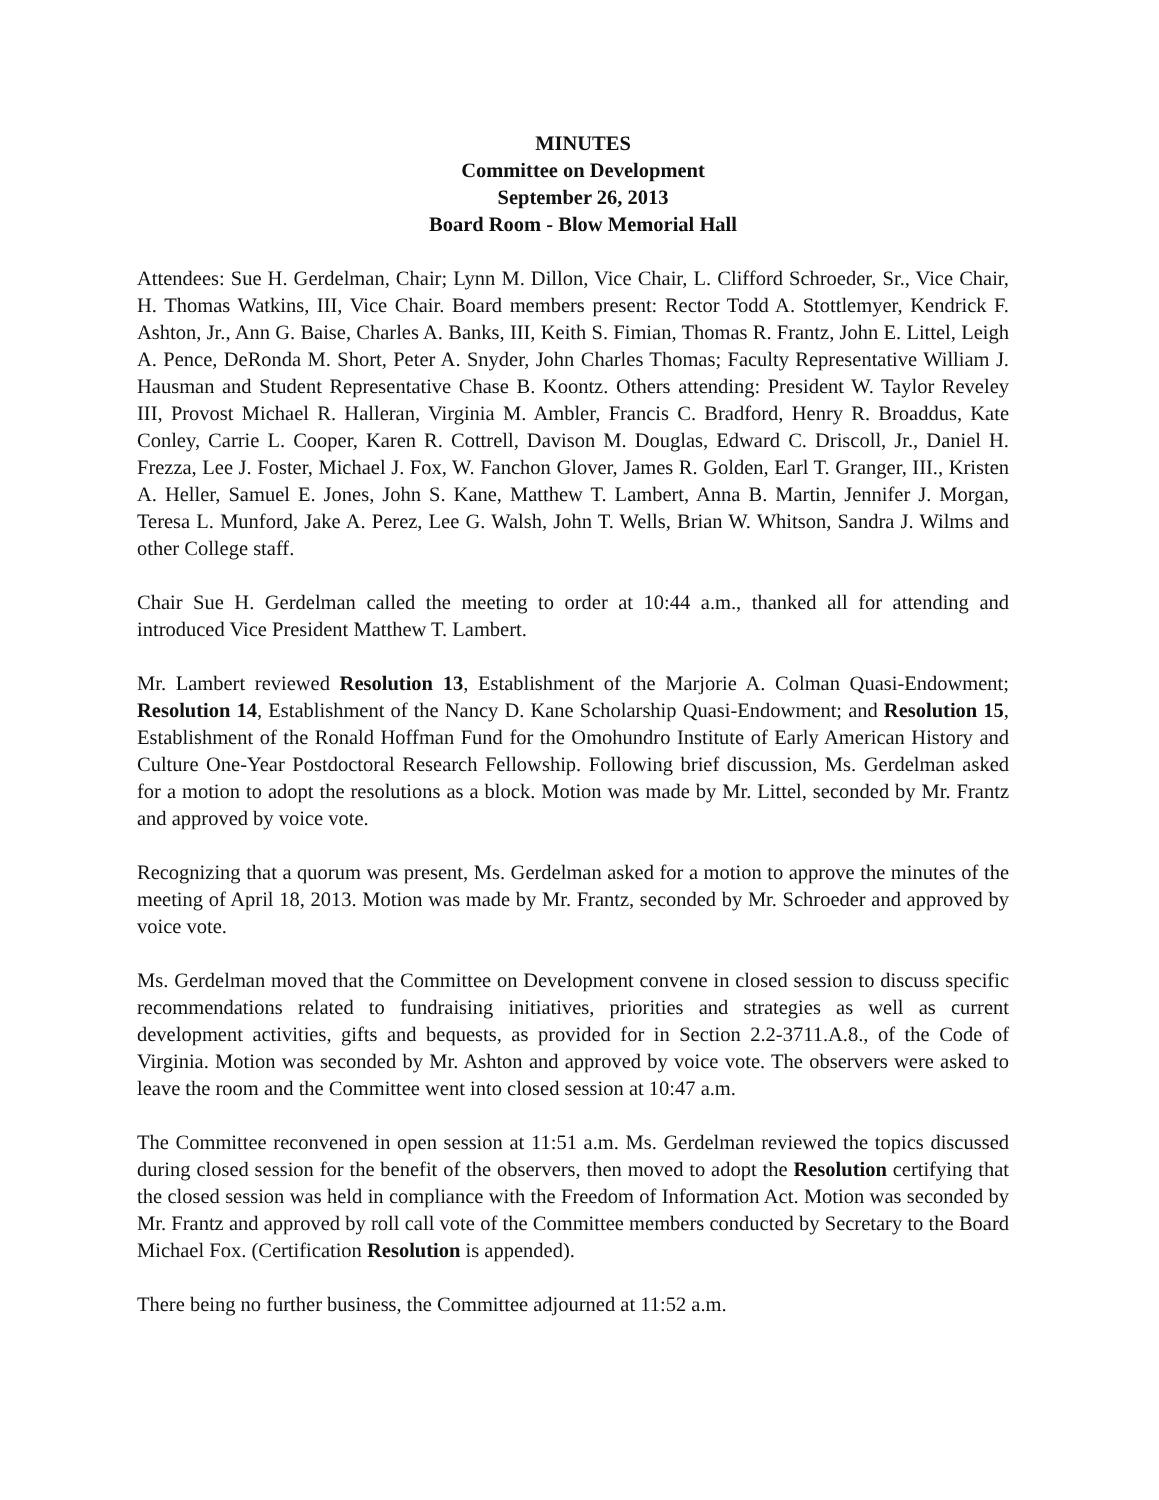MINUTES
Committee on Development
September 26, 2013
Board Room - Blow Memorial Hall
Attendees: Sue H. Gerdelman, Chair; Lynn M. Dillon, Vice Chair, L. Clifford Schroeder, Sr., Vice Chair, H. Thomas Watkins, III, Vice Chair. Board members present: Rector Todd A. Stottlemyer, Kendrick F. Ashton, Jr., Ann G. Baise, Charles A. Banks, III, Keith S. Fimian, Thomas R. Frantz, John E. Littel, Leigh A. Pence, DeRonda M. Short, Peter A. Snyder, John Charles Thomas; Faculty Representative William J. Hausman and Student Representative Chase B. Koontz. Others attending: President W. Taylor Reveley III, Provost Michael R. Halleran, Virginia M. Ambler, Francis C. Bradford, Henry R. Broaddus, Kate Conley, Carrie L. Cooper, Karen R. Cottrell, Davison M. Douglas, Edward C. Driscoll, Jr., Daniel H. Frezza, Lee J. Foster, Michael J. Fox, W. Fanchon Glover, James R. Golden, Earl T. Granger, III., Kristen A. Heller, Samuel E. Jones, John S. Kane, Matthew T. Lambert, Anna B. Martin, Jennifer J. Morgan, Teresa L. Munford, Jake A. Perez, Lee G. Walsh, John T. Wells, Brian W. Whitson, Sandra J. Wilms and other College staff.
Chair Sue H. Gerdelman called the meeting to order at 10:44 a.m., thanked all for attending and introduced Vice President Matthew T. Lambert.
Mr. Lambert reviewed Resolution 13, Establishment of the Marjorie A. Colman Quasi-Endowment; Resolution 14, Establishment of the Nancy D. Kane Scholarship Quasi-Endowment; and Resolution 15, Establishment of the Ronald Hoffman Fund for the Omohundro Institute of Early American History and Culture One-Year Postdoctoral Research Fellowship. Following brief discussion, Ms. Gerdelman asked for a motion to adopt the resolutions as a block. Motion was made by Mr. Littel, seconded by Mr. Frantz and approved by voice vote.
Recognizing that a quorum was present, Ms. Gerdelman asked for a motion to approve the minutes of the meeting of April 18, 2013. Motion was made by Mr. Frantz, seconded by Mr. Schroeder and approved by voice vote.
Ms. Gerdelman moved that the Committee on Development convene in closed session to discuss specific recommendations related to fundraising initiatives, priorities and strategies as well as current development activities, gifts and bequests, as provided for in Section 2.2-3711.A.8., of the Code of Virginia. Motion was seconded by Mr. Ashton and approved by voice vote. The observers were asked to leave the room and the Committee went into closed session at 10:47 a.m.
The Committee reconvened in open session at 11:51 a.m. Ms. Gerdelman reviewed the topics discussed during closed session for the benefit of the observers, then moved to adopt the Resolution certifying that the closed session was held in compliance with the Freedom of Information Act. Motion was seconded by Mr. Frantz and approved by roll call vote of the Committee members conducted by Secretary to the Board Michael Fox. (Certification Resolution is appended).
There being no further business, the Committee adjourned at 11:52 a.m.